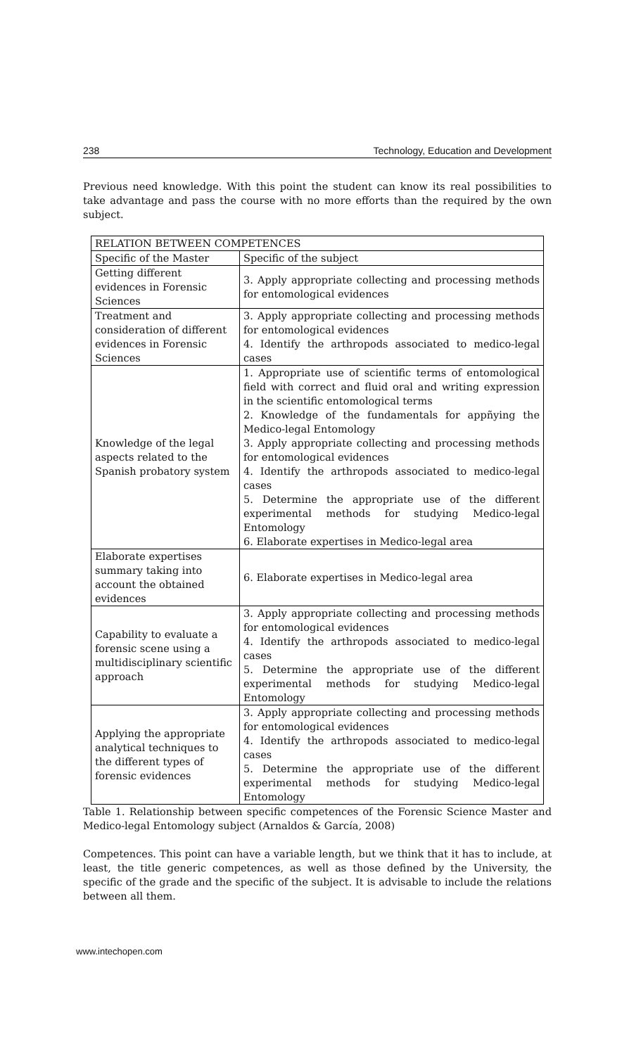238 Technology, Education and Development
Previous need knowledge. With this point the student can know its real possibilities to take advantage and pass the course with no more efforts than the required by the own subject.
| RELATION BETWEEN COMPETENCES | |
| Specific of the Master | Specific of the subject |
| Getting different evidences in Forensic Sciences | 3. Apply appropriate collecting and processing methods for entomological evidences |
| Treatment and consideration of different evidences in Forensic Sciences | 3. Apply appropriate collecting and processing methods for entomological evidences 4. Identify the arthropods associated to medico-legal cases |
| Knowledge of the legal aspects related to the Spanish probatory system | 1. Appropriate use of scientific terms of entomological field with correct and fluid oral and writing expression in the scientific entomological terms 2. Knowledge of the fundamentals for appñying the Medico-legal Entomology 3. Apply appropriate collecting and processing methods for entomological evidences 4. Identify the arthropods associated to medico-legal cases 5. Determine the appropriate use of the different experimental methods for studying Medico-legal Entomology 6. Elaborate expertises in Medico-legal area |
| Elaborate expertises summary taking into account the obtained evidences | 6. Elaborate expertises in Medico-legal area |
| Capability to evaluate a forensic scene using a multidisciplinary scientific approach | 3. Apply appropriate collecting and processing methods for entomological evidences 4. Identify the arthropods associated to medico-legal cases 5. Determine the appropriate use of the different experimental methods for studying Medico-legal Entomology |
| Applying the appropriate analytical techniques to the different types of forensic evidences | 3. Apply appropriate collecting and processing methods for entomological evidences 4. Identify the arthropods associated to medico-legal cases 5. Determine the appropriate use of the different experimental methods for studying Medico-legal Entomology |
Table 1. Relationship between specific competences of the Forensic Science Master and Medico-legal Entomology subject (Arnaldos & García, 2008)
Competences. This point can have a variable length, but we think that it has to include, at least, the title generic competences, as well as those defined by the University, the specific of the grade and the specific of the subject. It is advisable to include the relations between all them.
www.intechopen.com